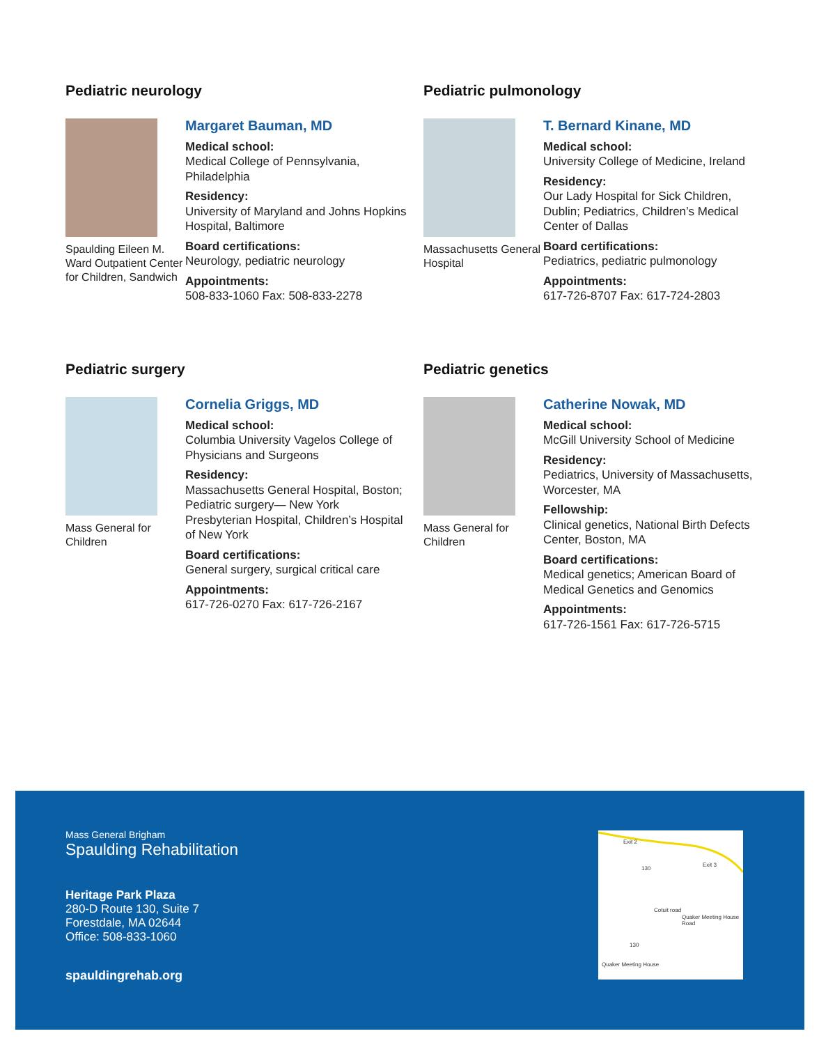Pediatric neurology
Spaulding Eileen M. Ward Outpatient Center for Children, Sandwich
Margaret Bauman, MD
Medical school:
Medical College of Pennsylvania, Philadelphia
Residency:
University of Maryland and Johns Hopkins Hospital, Baltimore
Board certifications:
Neurology, pediatric neurology
Appointments:
508-833-1060 Fax: 508-833-2278
Pediatric pulmonology
Massachusetts General Hospital
T. Bernard Kinane, MD
Medical school:
University College of Medicine, Ireland
Residency:
Our Lady Hospital for Sick Children, Dublin; Pediatrics, Children’s Medical Center of Dallas
Board certifications:
Pediatrics, pediatric pulmonology
Appointments:
617-726-8707 Fax: 617-724-2803
Pediatric surgery
Mass General for Children
Cornelia Griggs, MD
Medical school:
Columbia University Vagelos College of Physicians and Surgeons
Residency:
Massachusetts General Hospital, Boston; Pediatric surgery— New York Presbyterian Hospital, Children’s Hospital of New York
Board certifications:
General surgery, surgical critical care
Appointments:
617-726-0270 Fax: 617-726-2167
Pediatric genetics
Mass General for Children
Catherine Nowak, MD
Medical school:
McGill University School of Medicine
Residency:
Pediatrics, University of Massachusetts, Worcester, MA
Fellowship:
Clinical genetics, National Birth Defects Center, Boston, MA
Board certifications:
Medical genetics; American Board of Medical Genetics and Genomics
Appointments:
617-726-1561 Fax: 617-726-5715
Mass General Brigham
Spaulding Rehabilitation
Heritage Park Plaza
280-D Route 130, Suite 7
Forestdale, MA 02644
Office: 508-833-1060
spauldingrehab.org
Exit 2
Exit 3
130
130
Cotuit road
Quaker Meeting House Road
Quaker Meeting House